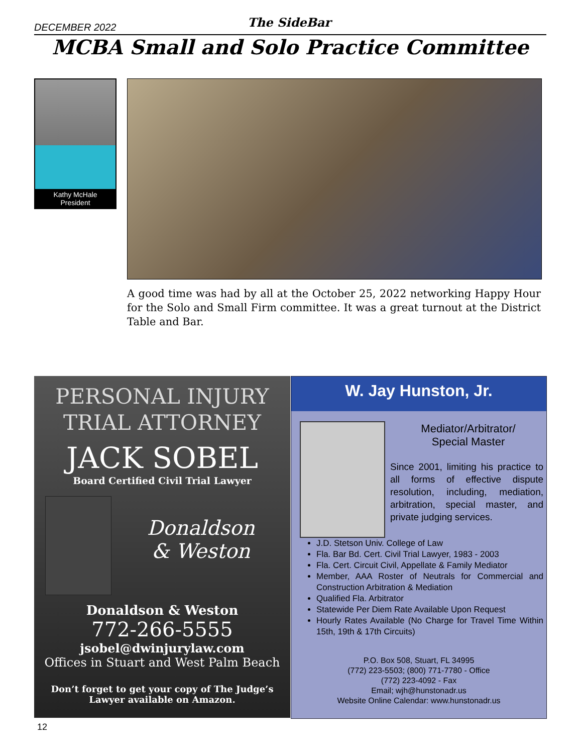DECEMBER 2022 The SideBar
MCBA Small and Solo Practice Committee
Kathy McHale
President
A good time was had by all at the October 25, 2022 networking Happy Hour for the Solo and Small Firm committee. It was a great turnout at the District Table and Bar.
PERSONAL INJURY
TRIAL ATTORNEY
JACK SOBEL
Board Certified Civil Trial Lawyer
Donaldson
& Weston
Donaldson & Weston
772-266-5555
jsobel@dwinjurylaw.com
Offices in Stuart and West Palm Beach
Don’t forget to get your copy of The Judge’s
Lawyer available on Amazon.
W. Jay Hunston, Jr.
Mediator/Arbitrator/
Special Master
Since 2001, limiting his practice to all forms of effective dispute resolution, including, mediation, arbitration, special master, and private judging services.
J.D. Stetson Univ. College of Law
Fla. Bar Bd. Cert. Civil Trial Lawyer, 1983 - 2003
Fla. Cert. Circuit Civil, Appellate & Family Mediator
Member, AAA Roster of Neutrals for Commercial and Construction Arbitration & Mediation
Qualified Fla. Arbitrator
Statewide Per Diem Rate Available Upon Request
Hourly Rates Available (No Charge for Travel Time Within 15th, 19th & 17th Circuits)
P.O. Box 508, Stuart, FL 34995
(772) 223-5503; (800) 771-7780 - Office
(772) 223-4092 - Fax
Email; wjh@hunstonadr.us
Website Online Calendar: www.hunstonadr.us
12